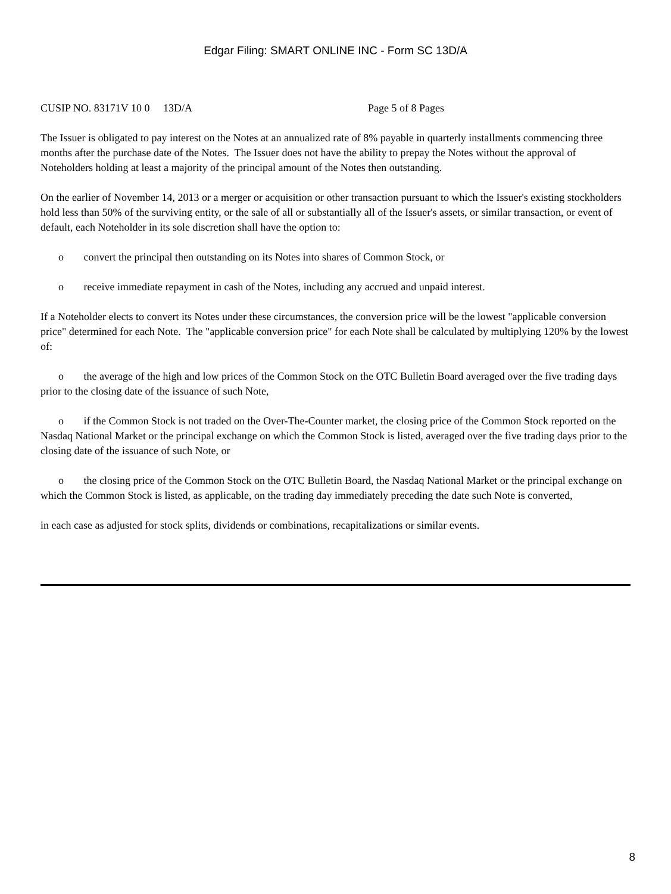Edgar Filing: SMART ONLINE INC - Form SC 13D/A
CUSIP NO. 83171V 10 0 13D/A Page 5 of 8 Pages
The Issuer is obligated to pay interest on the Notes at an annualized rate of 8% payable in quarterly installments commencing three months after the purchase date of the Notes. The Issuer does not have the ability to prepay the Notes without the approval of Noteholders holding at least a majority of the principal amount of the Notes then outstanding.
On the earlier of November 14, 2013 or a merger or acquisition or other transaction pursuant to which the Issuer's existing stockholders hold less than 50% of the surviving entity, or the sale of all or substantially all of the Issuer's assets, or similar transaction, or event of default, each Noteholder in its sole discretion shall have the option to:
o convert the principal then outstanding on its Notes into shares of Common Stock, or
o receive immediate repayment in cash of the Notes, including any accrued and unpaid interest.
If a Noteholder elects to convert its Notes under these circumstances, the conversion price will be the lowest "applicable conversion price" determined for each Note. The "applicable conversion price" for each Note shall be calculated by multiplying 120% by the lowest of:
o the average of the high and low prices of the Common Stock on the OTC Bulletin Board averaged over the five trading days prior to the closing date of the issuance of such Note,
o if the Common Stock is not traded on the Over-The-Counter market, the closing price of the Common Stock reported on the Nasdaq National Market or the principal exchange on which the Common Stock is listed, averaged over the five trading days prior to the closing date of the issuance of such Note, or
o the closing price of the Common Stock on the OTC Bulletin Board, the Nasdaq National Market or the principal exchange on which the Common Stock is listed, as applicable, on the trading day immediately preceding the date such Note is converted,
in each case as adjusted for stock splits, dividends or combinations, recapitalizations or similar events.
8